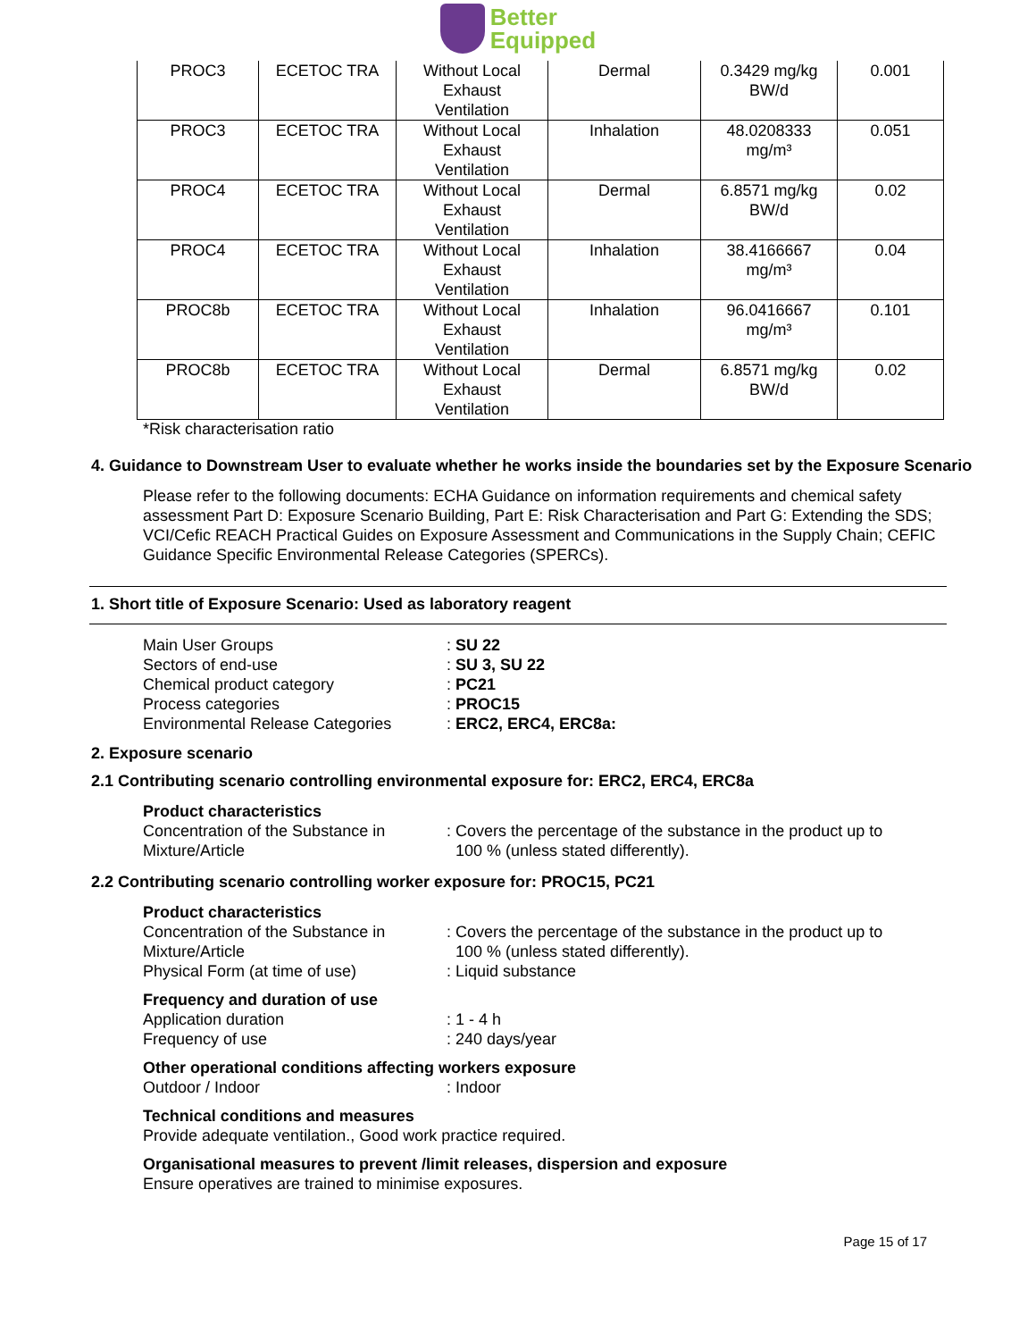Better
Equipped
| PROC3 | ECETOC TRA | Without Local Exhaust Ventilation | Dermal | 0.3429 mg/kg BW/d | 0.001 |
| PROC3 | ECETOC TRA | Without Local Exhaust Ventilation | Inhalation | 48.0208333 mg/m³ | 0.051 |
| PROC4 | ECETOC TRA | Without Local Exhaust Ventilation | Dermal | 6.8571 mg/kg BW/d | 0.02 |
| PROC4 | ECETOC TRA | Without Local Exhaust Ventilation | Inhalation | 38.4166667 mg/m³ | 0.04 |
| PROC8b | ECETOC TRA | Without Local Exhaust Ventilation | Inhalation | 96.0416667 mg/m³ | 0.101 |
| PROC8b | ECETOC TRA | Without Local Exhaust Ventilation | Dermal | 6.8571 mg/kg BW/d | 0.02 |
*Risk characterisation ratio
4. Guidance to Downstream User to evaluate whether he works inside the boundaries set by the Exposure Scenario
Please refer to the following documents: ECHA Guidance on information requirements and chemical safety assessment Part D: Exposure Scenario Building, Part E: Risk Characterisation and Part G: Extending the SDS; VCI/Cefic REACH Practical Guides on Exposure Assessment and Communications in the Supply Chain; CEFIC Guidance Specific Environmental Release Categories (SPERCs).
1. Short title of Exposure Scenario: Used as laboratory reagent
Main User Groups : SU 22
Sectors of end-use : SU 3, SU 22
Chemical product category : PC21
Process categories : PROC15
Environmental Release Categories
: ERC2, ERC4, ERC8a:
2. Exposure scenario
2.1 Contributing scenario controlling environmental exposure for: ERC2, ERC4, ERC8a
Product characteristics
Concentration of the Substance in Mixture/Article
: Covers the percentage of the substance in the product up to
100 % (unless stated differently).
2.2 Contributing scenario controlling worker exposure for: PROC15, PC21
Product characteristics
Concentration of the Substance in Mixture/Article
: Covers the percentage of the substance in the product up to
100 % (unless stated differently).
Physical Form (at time of use) : Liquid substance
Frequency and duration of use
Application duration : 1 - 4 h
Frequency of use : 240 days/year
Other operational conditions affecting workers exposure
Outdoor / Indoor : Indoor
Technical conditions and measures
Provide adequate ventilation., Good work practice required.
Organisational measures to prevent /limit releases, dispersion and exposure
Ensure operatives are trained to minimise exposures.
Page 15 of 17